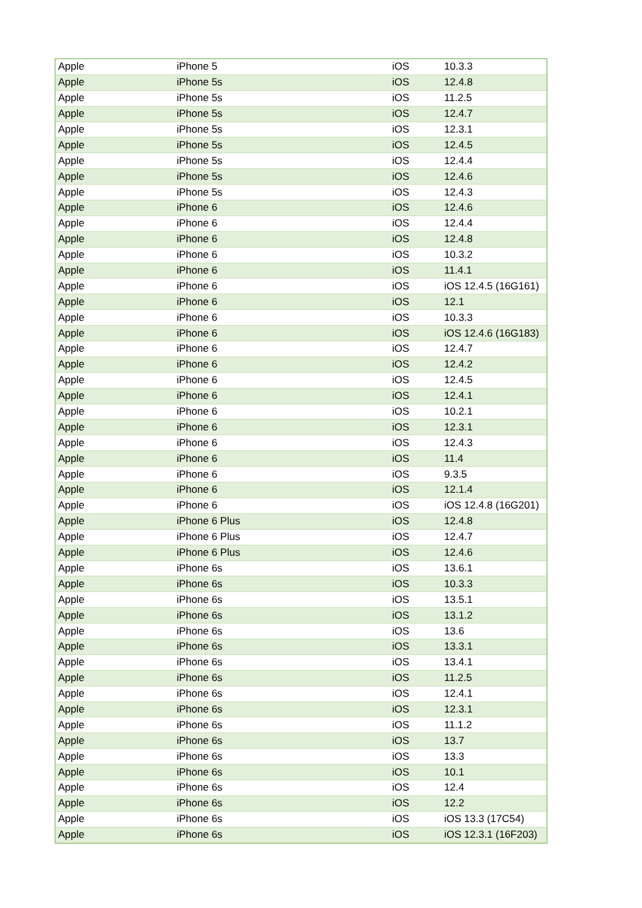| Apple | iPhone 5 | iOS | 10.3.3 |
| Apple | iPhone 5s | iOS | 12.4.8 |
| Apple | iPhone 5s | iOS | 11.2.5 |
| Apple | iPhone 5s | iOS | 12.4.7 |
| Apple | iPhone 5s | iOS | 12.3.1 |
| Apple | iPhone 5s | iOS | 12.4.5 |
| Apple | iPhone 5s | iOS | 12.4.4 |
| Apple | iPhone 5s | iOS | 12.4.6 |
| Apple | iPhone 5s | iOS | 12.4.3 |
| Apple | iPhone 6 | iOS | 12.4.6 |
| Apple | iPhone 6 | iOS | 12.4.4 |
| Apple | iPhone 6 | iOS | 12.4.8 |
| Apple | iPhone 6 | iOS | 10.3.2 |
| Apple | iPhone 6 | iOS | 11.4.1 |
| Apple | iPhone 6 | iOS | iOS 12.4.5 (16G161) |
| Apple | iPhone 6 | iOS | 12.1 |
| Apple | iPhone 6 | iOS | 10.3.3 |
| Apple | iPhone 6 | iOS | iOS 12.4.6 (16G183) |
| Apple | iPhone 6 | iOS | 12.4.7 |
| Apple | iPhone 6 | iOS | 12.4.2 |
| Apple | iPhone 6 | iOS | 12.4.5 |
| Apple | iPhone 6 | iOS | 12.4.1 |
| Apple | iPhone 6 | iOS | 10.2.1 |
| Apple | iPhone 6 | iOS | 12.3.1 |
| Apple | iPhone 6 | iOS | 12.4.3 |
| Apple | iPhone 6 | iOS | 11.4 |
| Apple | iPhone 6 | iOS | 9.3.5 |
| Apple | iPhone 6 | iOS | 12.1.4 |
| Apple | iPhone 6 | iOS | iOS 12.4.8 (16G201) |
| Apple | iPhone 6 Plus | iOS | 12.4.8 |
| Apple | iPhone 6 Plus | iOS | 12.4.7 |
| Apple | iPhone 6 Plus | iOS | 12.4.6 |
| Apple | iPhone 6s | iOS | 13.6.1 |
| Apple | iPhone 6s | iOS | 10.3.3 |
| Apple | iPhone 6s | iOS | 13.5.1 |
| Apple | iPhone 6s | iOS | 13.1.2 |
| Apple | iPhone 6s | iOS | 13.6 |
| Apple | iPhone 6s | iOS | 13.3.1 |
| Apple | iPhone 6s | iOS | 13.4.1 |
| Apple | iPhone 6s | iOS | 11.2.5 |
| Apple | iPhone 6s | iOS | 12.4.1 |
| Apple | iPhone 6s | iOS | 12.3.1 |
| Apple | iPhone 6s | iOS | 11.1.2 |
| Apple | iPhone 6s | iOS | 13.7 |
| Apple | iPhone 6s | iOS | 13.3 |
| Apple | iPhone 6s | iOS | 10.1 |
| Apple | iPhone 6s | iOS | 12.4 |
| Apple | iPhone 6s | iOS | 12.2 |
| Apple | iPhone 6s | iOS | iOS 13.3 (17C54) |
| Apple | iPhone 6s | iOS | iOS 12.3.1 (16F203) |